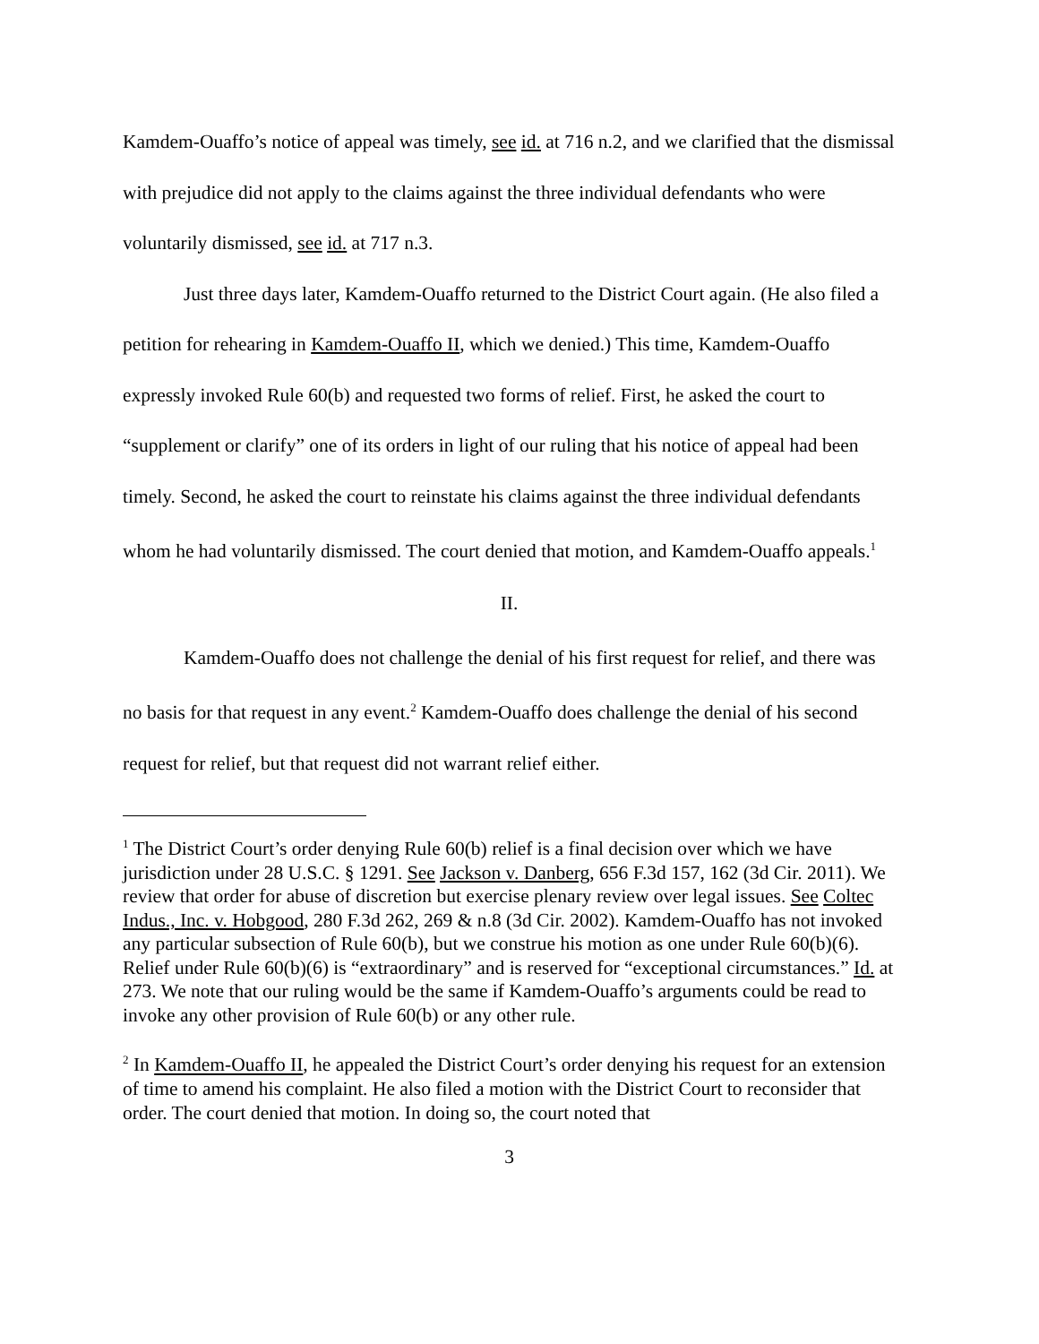Kamdem-Ouaffo’s notice of appeal was timely, see id. at 716 n.2, and we clarified that the dismissal with prejudice did not apply to the claims against the three individual defendants who were voluntarily dismissed, see id. at 717 n.3.
Just three days later, Kamdem-Ouaffo returned to the District Court again. (He also filed a petition for rehearing in Kamdem-Ouaffo II, which we denied.) This time, Kamdem-Ouaffo expressly invoked Rule 60(b) and requested two forms of relief. First, he asked the court to “supplement or clarify” one of its orders in light of our ruling that his notice of appeal had been timely. Second, he asked the court to reinstate his claims against the three individual defendants whom he had voluntarily dismissed. The court denied that motion, and Kamdem-Ouaffo appeals.<sup>1</sup>
II.
Kamdem-Ouaffo does not challenge the denial of his first request for relief, and there was no basis for that request in any event.<sup>2</sup> Kamdem-Ouaffo does challenge the denial of his second request for relief, but that request did not warrant relief either.
<sup>1</sup> The District Court’s order denying Rule 60(b) relief is a final decision over which we have jurisdiction under 28 U.S.C. § 1291. See Jackson v. Danberg, 656 F.3d 157, 162 (3d Cir. 2011). We review that order for abuse of discretion but exercise plenary review over legal issues. See Coltec Indus., Inc. v. Hobgood, 280 F.3d 262, 269 & n.8 (3d Cir. 2002). Kamdem-Ouaffo has not invoked any particular subsection of Rule 60(b), but we construe his motion as one under Rule 60(b)(6). Relief under Rule 60(b)(6) is “extraordinary” and is reserved for “exceptional circumstances.” Id. at 273. We note that our ruling would be the same if Kamdem-Ouaffo’s arguments could be read to invoke any other provision of Rule 60(b) or any other rule.
<sup>2</sup> In Kamdem-Ouaffo II, he appealed the District Court’s order denying his request for an extension of time to amend his complaint. He also filed a motion with the District Court to reconsider that order. The court denied that motion. In doing so, the court noted that
3